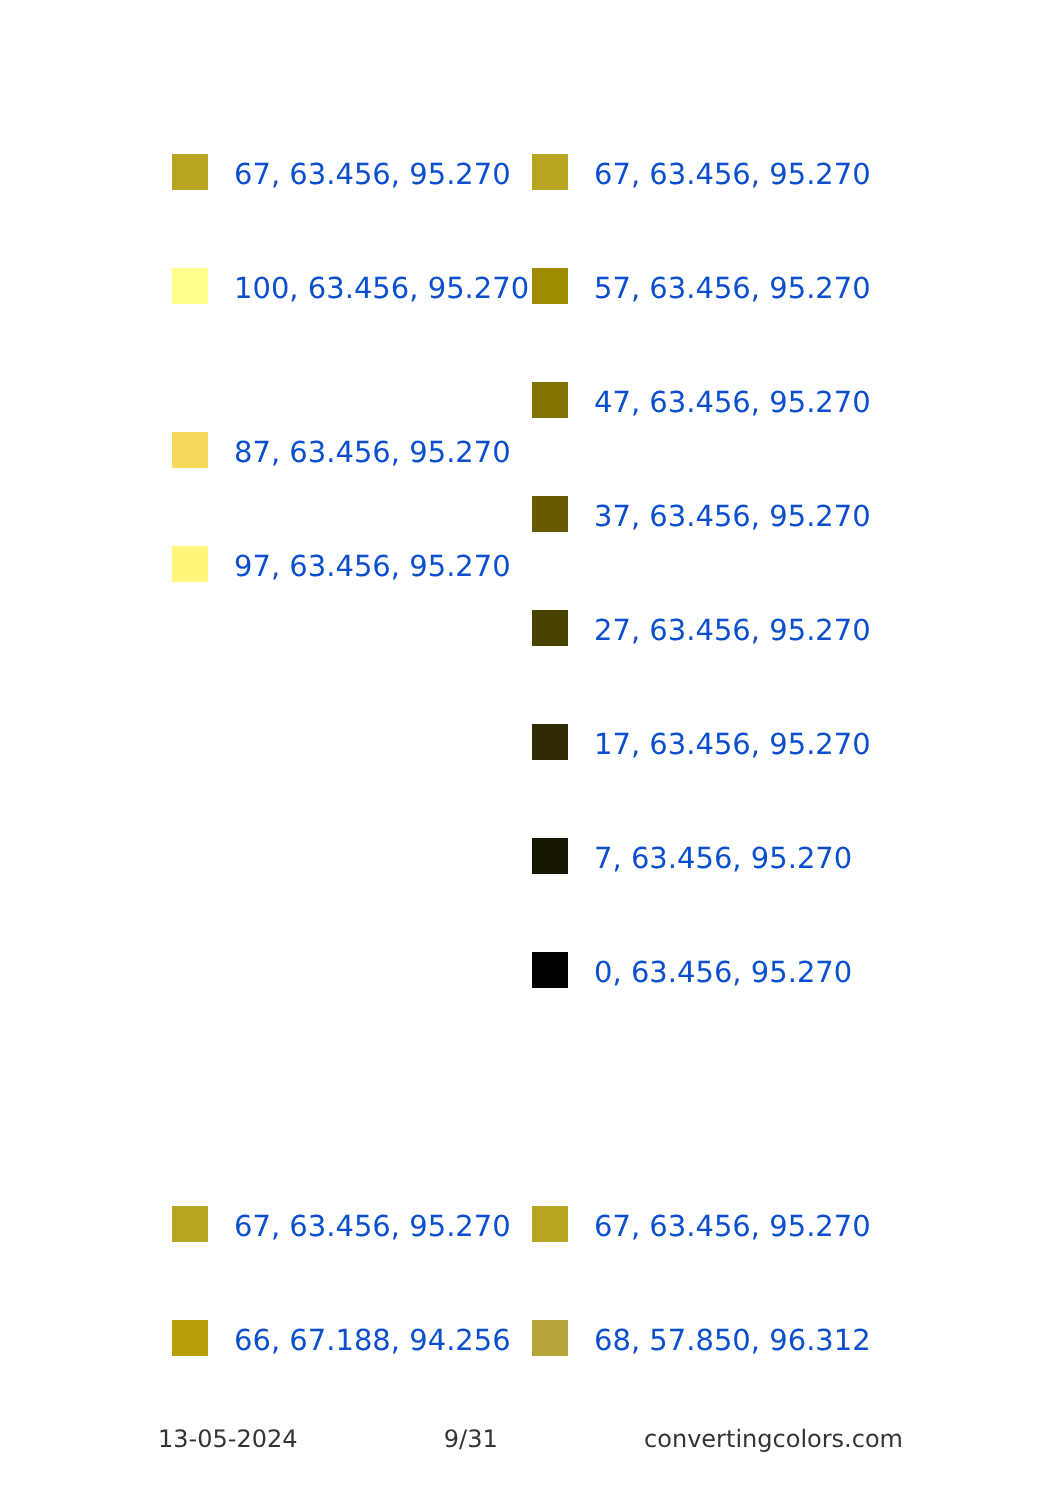67, 63.456, 95.270
100, 63.456, 95.270
87, 63.456, 95.270
97, 63.456, 95.270
67, 63.456, 95.270
57, 63.456, 95.270
47, 63.456, 95.270
37, 63.456, 95.270
27, 63.456, 95.270
17, 63.456, 95.270
7, 63.456, 95.270
0, 63.456, 95.270
67, 63.456, 95.270
66, 67.188, 94.256
67, 63.456, 95.270
68, 57.850, 96.312
13-05-2024 9/31 convertingcolors.com